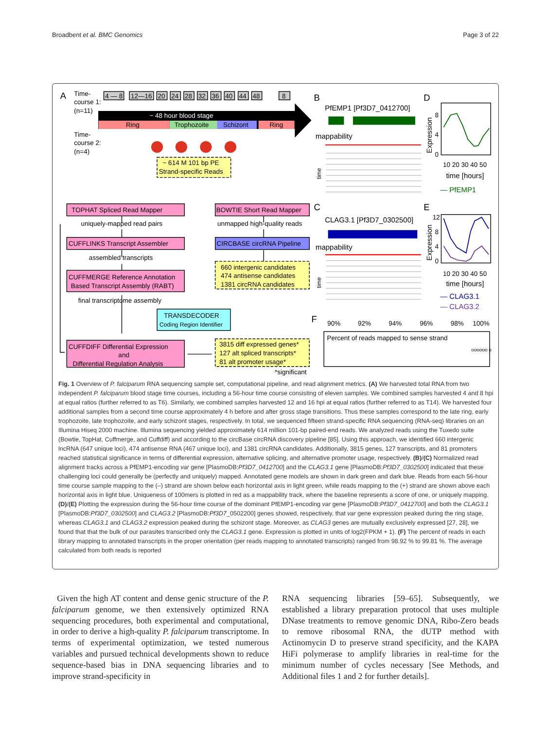Broadbent et al. BMC Genomics Page 3 of 22
A
Time-
course 1:
(n=11)
4 — 8
12—16
20
24
28
32
36
40
44
48
8
~ 48 hour blood stage
Ring
Trophozoite
Schizont
Ring
Time-
course 2:
(n=4)
~ 614 M 101 bp PE
Strand-specific Reads
TOPHAT Spliced Read Mapper
uniquely-mapped read pairs
CUFFLINKS Transcript Assembler
assembled transcripts
CUFFMERGE Reference Annotation
Based Transcript Assembly (RABT)
final transcriptome assembly
CUFFDIFF Differential Expression
and
Differential Regulation Analysis
BOWTIE Short Read Mapper
unmapped high-quality reads
CIRCBASE circRNA Pipeline
660 intergenic candidates
474 antisense candidates
1381 circRNA candidates
TRANSDECODER
Coding Region Identifier
3815 diff expressed genes*
127 alt spliced transcripts*
81 alt promoter usage*
*significant
B
PfEMP1 [Pf3D7_0412700]
mappability
C
CLAG3.1 [Pf3D7_0302500]
mappability
time
time
D
Expression
8
4
0
10 20 30 40 50
time [hours]
— PfEMP1
E
Expression
12
8
4
0
10 20 30 40 50
time [hours]
— CLAG3.1
— CLAG3.2
F
90%
92%
94%
96%
98%
100%
Percent of reads mapped to sense strand
oooooo o
Fig. 1 Overview of P. falciparum RNA sequencing sample set, computational pipeline, and read alignment metrics. (A) We harvested total RNA from two independent P. falciparum blood stage time courses, including a 56-hour time course consisting of eleven samples. We combined samples harvested 4 and 8 hpi at equal ratios (further referred to as T6). Similarly, we combined samples harvested 12 and 16 hpi at equal ratios (further referred to as T14). We harvested four additional samples from a second time course approximately 4 h before and after gross stage transitions. Thus these samples correspond to the late ring, early trophozoite, late trophozoite, and early schizont stages, respectively. In total, we sequenced fifteen strand-specific RNA sequencing (RNA-seq) libraries on an Illumina Hiseq 2000 machine. Illumina sequencing yielded approximately 614 million 101-bp paired-end reads. We analyzed reads using the Tuxedo suite (Bowtie, TopHat, Cuffmerge, and Cuffdiff) and according to the circBase circRNA discovery pipeline [85]. Using this approach, we identified 660 intergenic lncRNA (647 unique loci), 474 antisense RNA (467 unique loci), and 1381 circRNA candidates. Additionally, 3815 genes, 127 transcripts, and 81 promoters reached statistical significance in terms of differential expression, alternative splicing, and alternative promoter usage, respectively. (B)/(C) Normalized read alignment tracks across a PfEMP1-encoding var gene [PlasmoDB:Pf3D7_0412700] and the CLAG3.1 gene [PlasmoDB:Pf3D7_0302500] indicated that these challenging loci could generally be (perfectly and uniquely) mapped. Annotated gene models are shown in dark green and dark blue. Reads from each 56-hour time course sample mapping to the (–) strand are shown below each horizontal axis in light green, while reads mapping to the (+) strand are shown above each horizontal axis in light blue. Uniqueness of 100mers is plotted in red as a mappability track, where the baseline represents a score of one, or uniquely mapping. (D)/(E) Plotting the expression during the 56-hour time course of the dominant PfEMP1-encoding var gene [PlasmoDB:Pf3D7_0412700] and both the CLAG3.1 [PlasmoDB:Pf3D7_0302500] and CLAG3.2 [PlasmoDB:Pf3D7_0502200] genes showed, respectively, that var gene expression peaked during the ring stage, whereas CLAG3.1 and CLAG3.2 expression peaked during the schizont stage. Moreover, as CLAG3 genes are mutually exclusively expressed [27, 28], we found that that the bulk of our parasites transcribed only the CLAG3.1 gene. Expression is plotted in units of log2(FPKM + 1). (F) The percent of reads in each library mapping to annotated transcripts in the proper orientation (per reads mapping to annotated transcripts) ranged from 98.92 % to 99.81 %. The average calculated from both reads is reported
Given the high AT content and dense genic structure of the P. falciparum genome, we then extensively optimized RNA sequencing procedures, both experimental and computational, in order to derive a high-quality P. falciparum transcriptome. In terms of experimental optimization, we tested numerous variables and pursued technical developments shown to reduce sequence-based bias in DNA sequencing libraries and to improve strand-specificity in
RNA sequencing libraries [59–65]. Subsequently, we established a library preparation protocol that uses multiple DNase treatments to remove genomic DNA, Ribo-Zero beads to remove ribosomal RNA, the dUTP method with Actinomycin D to preserve strand specificity, and the KAPA HiFi polymerase to amplify libraries in real-time for the minimum number of cycles necessary [See Methods, and Additional files 1 and 2 for further details].